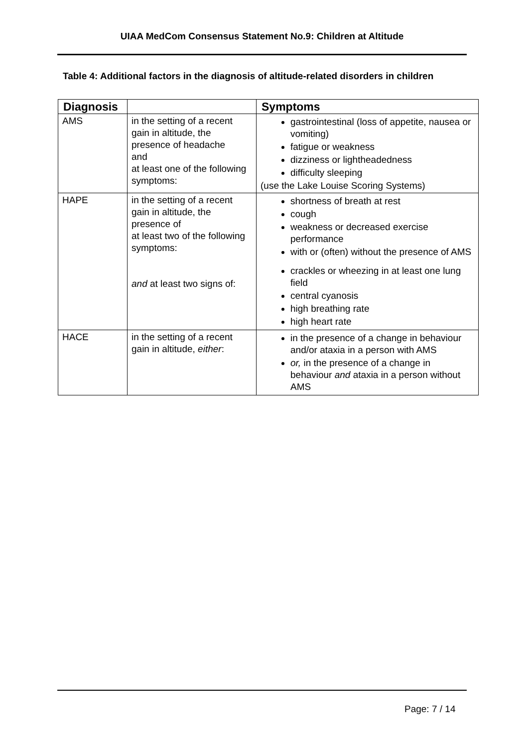UIAA MedCom Consensus Statement No.9: Children at Altitude
Table 4: Additional factors in the diagnosis of altitude-related disorders in children
| Diagnosis | | Symptoms |
| --- | --- | --- |
| AMS | in the setting of a recent gain in altitude, the presence of headache and at least one of the following symptoms: | gastrointestinal (loss of appetite, nausea or vomiting) fatigue or weakness dizziness or lightheadedness difficulty sleeping (use the Lake Louise Scoring Systems) |
| HAPE | in the setting of a recent gain in altitude, the presence of at least two of the following symptoms: and at least two signs of: | shortness of breath at rest cough weakness or decreased exercise performance with or (often) without the presence of AMS crackles or wheezing in at least one lung field central cyanosis high breathing rate high heart rate |
| HACE | in the setting of a recent gain in altitude, either : | in the presence of a change in behaviour and/or ataxia in a person with AMS or, in the presence of a change in behaviour and ataxia in a person without AMS |
Page: 7 / 14